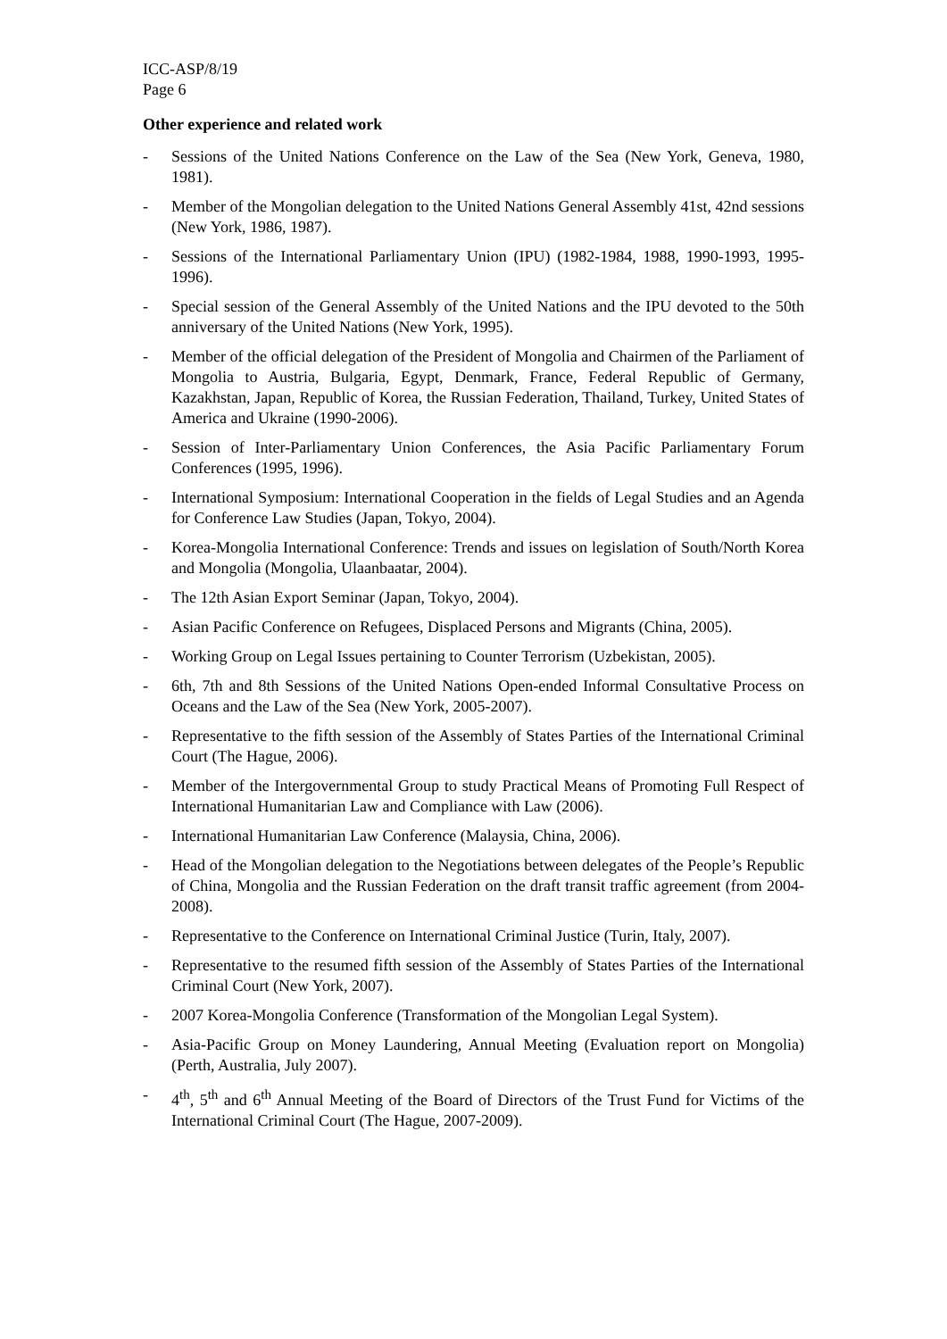ICC-ASP/8/19
Page 6
Other experience and related work
- Sessions of the United Nations Conference on the Law of the Sea (New York, Geneva, 1980, 1981).
- Member of the Mongolian delegation to the United Nations General Assembly 41st, 42nd sessions (New York, 1986, 1987).
- Sessions of the International Parliamentary Union (IPU) (1982-1984, 1988, 1990-1993, 1995-1996).
- Special session of the General Assembly of the United Nations and the IPU devoted to the 50th anniversary of the United Nations (New York, 1995).
- Member of the official delegation of the President of Mongolia and Chairmen of the Parliament of Mongolia to Austria, Bulgaria, Egypt, Denmark, France, Federal Republic of Germany, Kazakhstan, Japan, Republic of Korea, the Russian Federation, Thailand, Turkey, United States of America and Ukraine (1990-2006).
- Session of Inter-Parliamentary Union Conferences, the Asia Pacific Parliamentary Forum Conferences (1995, 1996).
- International Symposium: International Cooperation in the fields of Legal Studies and an Agenda for Conference Law Studies (Japan, Tokyo, 2004).
- Korea-Mongolia International Conference: Trends and issues on legislation of South/North Korea and Mongolia (Mongolia, Ulaanbaatar, 2004).
- The 12th Asian Export Seminar (Japan, Tokyo, 2004).
- Asian Pacific Conference on Refugees, Displaced Persons and Migrants (China, 2005).
- Working Group on Legal Issues pertaining to Counter Terrorism (Uzbekistan, 2005).
- 6th, 7th and 8th Sessions of the United Nations Open-ended Informal Consultative Process on Oceans and the Law of the Sea (New York, 2005-2007).
- Representative to the fifth session of the Assembly of States Parties of the International Criminal Court (The Hague, 2006).
- Member of the Intergovernmental Group to study Practical Means of Promoting Full Respect of International Humanitarian Law and Compliance with Law (2006).
- International Humanitarian Law Conference (Malaysia, China, 2006).
- Head of the Mongolian delegation to the Negotiations between delegates of the People’s Republic of China, Mongolia and the Russian Federation on the draft transit traffic agreement (from 2004-2008).
- Representative to the Conference on International Criminal Justice (Turin, Italy, 2007).
- Representative to the resumed fifth session of the Assembly of States Parties of the International Criminal Court (New York, 2007).
- 2007 Korea-Mongolia Conference (Transformation of the Mongolian Legal System).
- Asia-Pacific Group on Money Laundering, Annual Meeting (Evaluation report on Mongolia) (Perth, Australia, July 2007).
- 4<sup>th</sup>, 5<sup>th</sup> and 6<sup>th</sup> Annual Meeting of the Board of Directors of the Trust Fund for Victims of the International Criminal Court (The Hague, 2007-2009).